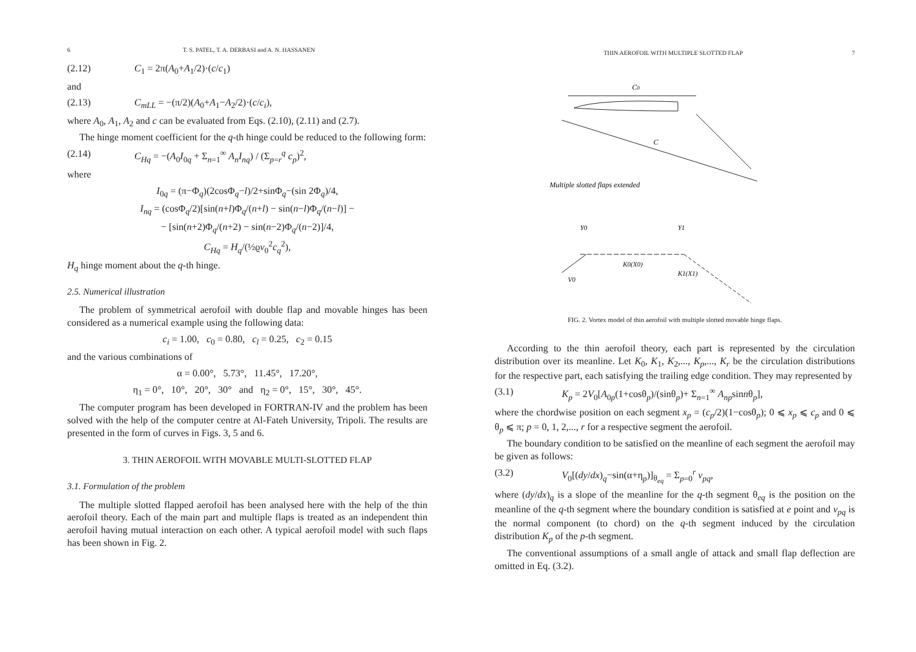6 T. S. PATEL, T. A. DERBASI and A. N. HASSANEN
(2.12) C<sub>1</sub> = 2π(A<sub>0</sub>+A<sub>1</sub>/2)·(c/c<sub>1</sub>)
and
(2.13) C<sub>mLL</sub> = −(π/2)(A<sub>0</sub>+A<sub>1</sub>−A<sub>2</sub>/2)·(c/c<sub>i</sub>),
where A<sub>0</sub>, A<sub>1</sub>, A<sub>2</sub> and c can be evaluated from Eqs. (2.10), (2.11) and (2.7).
The hinge moment coefficient for the q-th hinge could be reduced to the following form:
(2.14) C<sub>Hq</sub> = −(A<sub>0</sub>I<sub>0q</sub> + Σ<sub>n=1</sub><sup>∞</sup> A<sub>n</sub>I<sub>nq</sub>) / (Σ<sub>p=r</sub><sup>q</sup> c<sub>p</sub>)<sup>2</sup>,
where
I<sub>0q</sub> = (π−Φ<sub>q</sub>)(2cosΦ<sub>q</sub>−l)/2+sinΦ<sub>q</sub>−(sin 2Φ<sub>q</sub>)/4,
I<sub>nq</sub> = (cosΦ<sub>q</sub>/2)[sin(n+l)Φ<sub>q</sub>/(n+l) − sin(n−l)Φ<sub>q</sub>/(n−l)] −
− [sin(n+2)Φ<sub>q</sub>/(n+2) − sin(n−2)Φ<sub>q</sub>/(n−2)]/4,
C<sub>Hq</sub> = H<sub>q</sub>/(½ϱv<sub>0</sub><sup>2</sup>c<sub>q</sub><sup>2</sup>),
H<sub>q</sub> hinge moment about the q-th hinge.
2.5. Numerical illustration
The problem of symmetrical aerofoil with double flap and movable hinges has been considered as a numerical example using the following data:
c<sub>i</sub> = 1.00, c<sub>0</sub> = 0.80, c<sub>l</sub> = 0.25, c<sub>2</sub> = 0.15
and the various combinations of
α = 0.00°, 5.73°, 11.45°, 17.20°,
η<sub>1</sub> = 0°, 10°, 20°, 30° and η<sub>2</sub> = 0°, 15°, 30°, 45°.
The computer program has been developed in FORTRAN-IV and the problem has been solved with the help of the computer centre at Al-Fateh University, Tripoli. The results are presented in the form of curves in Figs. 3, 5 and 6.
3. THIN AEROFOIL WITH MOVABLE MULTI-SLOTTED FLAP
3.1. Formulation of the problem
The multiple slotted flapped aerofoil has been analysed here with the help of the thin aerofoil theory. Each of the main part and multiple flaps is treated as an independent thin aerofoil having mutual interaction on each other. A typical aerofoil model with such flaps has been shown in Fig. 2.
THIN AEROFOIL WITH MULTIPLE SLOTTED FLAP 7
C0
C
Multiple slotted flaps extended
Y0
Y1
K0(X0)
K1(X1)
V0
FIG. 2. Vortex model of thin aerofoil with multiple slotted movable hinge flaps.
According to the thin aerofoil theory, each part is represented by the circulation distribution over its meanline. Let K<sub>0</sub>, K<sub>1</sub>, K<sub>2</sub>,..., K<sub>p</sub>,..., K<sub>r</sub> be the circulation distributions for the respective part, each satisfying the trailing edge condition. They may represented by
(3.1) K<sub>p</sub> = 2V<sub>0</sub>[A<sub>0p</sub>(1+cosθ<sub>p</sub>)/(sinθ<sub>p</sub>)+ Σ<sub>n=1</sub><sup>∞</sup> A<sub>np</sub>sinnθ<sub>p</sub>],
where the chordwise position on each segment x<sub>p</sub> = (c<sub>p</sub>/2)(1−cosθ<sub>p</sub>); 0 ⩽ x<sub>p</sub> ⩽ c<sub>p</sub> and 0 ⩽ θ<sub>p</sub> ⩽ π; p = 0, 1, 2,..., r for a respective segment the aerofoil.
The boundary condition to be satisfied on the meanline of each segment the aerofoil may be given as follows:
(3.2) V<sub>0</sub>[(dy/dx)<sub>q</sub>−sin(α+η<sub>p</sub>)]<sub>θ<sub>eq</sub></sub> = Σ<sub>p=0</sub><sup>r</sup> v<sub>pq</sub>,
where (dy/dx)<sub>q</sub> is a slope of the meanline for the q-th segment θ<sub>eq</sub> is the position on the meanline of the q-th segment where the boundary condition is satisfied at e point and v<sub>pq</sub> is the normal component (to chord) on the q-th segment induced by the circulation distribution K<sub>p</sub> of the p-th segment.
The conventional assumptions of a small angle of attack and small flap deflection are omitted in Eq. (3.2).